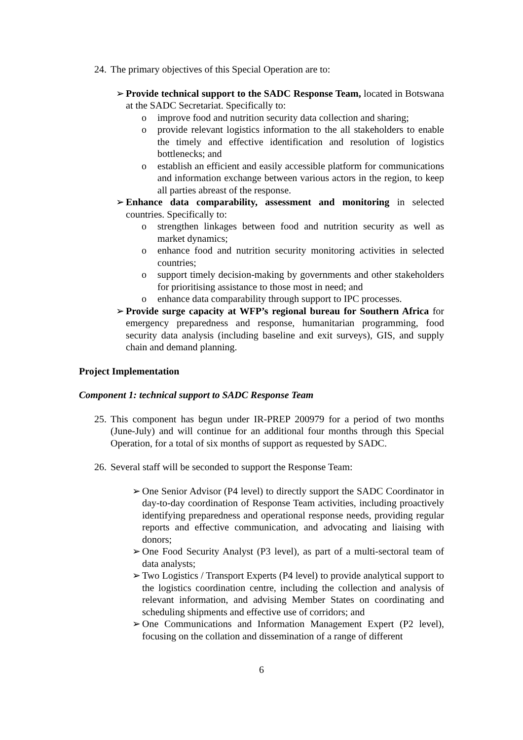24. The primary objectives of this Special Operation are to:
➢ Provide technical support to the SADC Response Team, located in Botswana at the SADC Secretariat. Specifically to:
o improve food and nutrition security data collection and sharing;
o provide relevant logistics information to the all stakeholders to enable the timely and effective identification and resolution of logistics bottlenecks; and
o establish an efficient and easily accessible platform for communications and information exchange between various actors in the region, to keep all parties abreast of the response.
➢ Enhance data comparability, assessment and monitoring in selected countries. Specifically to:
o strengthen linkages between food and nutrition security as well as market dynamics;
o enhance food and nutrition security monitoring activities in selected countries;
o support timely decision-making by governments and other stakeholders for prioritising assistance to those most in need; and
o enhance data comparability through support to IPC processes.
➢ Provide surge capacity at WFP’s regional bureau for Southern Africa for emergency preparedness and response, humanitarian programming, food security data analysis (including baseline and exit surveys), GIS, and supply chain and demand planning.
Project Implementation
Component 1: technical support to SADC Response Team
25. This component has begun under IR-PREP 200979 for a period of two months (June-July) and will continue for an additional four months through this Special Operation, for a total of six months of support as requested by SADC.
26. Several staff will be seconded to support the Response Team:
➢ One Senior Advisor (P4 level) to directly support the SADC Coordinator in day-to-day coordination of Response Team activities, including proactively identifying preparedness and operational response needs, providing regular reports and effective communication, and advocating and liaising with donors;
➢ One Food Security Analyst (P3 level), as part of a multi-sectoral team of data analysts;
➢ Two Logistics / Transport Experts (P4 level) to provide analytical support to the logistics coordination centre, including the collection and analysis of relevant information, and advising Member States on coordinating and scheduling shipments and effective use of corridors; and
➢ One Communications and Information Management Expert (P2 level), focusing on the collation and dissemination of a range of different
6